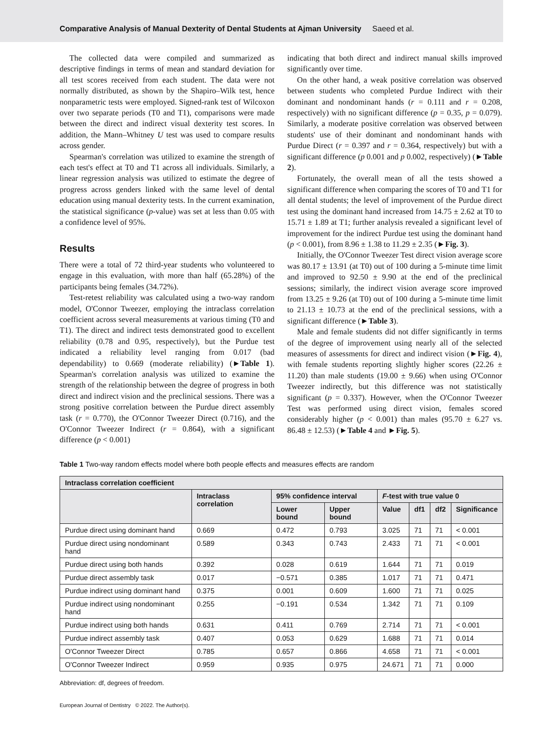Comparative Analysis of Manual Dexterity of Dental Students at Ajman University Saeed et al.
The collected data were compiled and summarized as descriptive findings in terms of mean and standard deviation for all test scores received from each student. The data were not normally distributed, as shown by the Shapiro–Wilk test, hence nonparametric tests were employed. Signed-rank test of Wilcoxon over two separate periods (T0 and T1), comparisons were made between the direct and indirect visual dexterity test scores. In addition, the Mann–Whitney U test was used to compare results across gender.
Spearman's correlation was utilized to examine the strength of each test's effect at T0 and T1 across all individuals. Similarly, a linear regression analysis was utilized to estimate the degree of progress across genders linked with the same level of dental education using manual dexterity tests. In the current examination, the statistical significance (p-value) was set at less than 0.05 with a confidence level of 95%.
Results
There were a total of 72 third-year students who volunteered to engage in this evaluation, with more than half (65.28%) of the participants being females (34.72%).
Test-retest reliability was calculated using a two-way random model, O'Connor Tweezer, employing the intraclass correlation coefficient across several measurements at various timing (T0 and T1). The direct and indirect tests demonstrated good to excellent reliability (0.78 and 0.95, respectively), but the Purdue test indicated a reliability level ranging from 0.017 (bad dependability) to 0.669 (moderate reliability) (►Table 1). Spearman's correlation analysis was utilized to examine the strength of the relationship between the degree of progress in both direct and indirect vision and the preclinical sessions. There was a strong positive correlation between the Purdue direct assembly task (r = 0.770), the O'Connor Tweezer Direct (0.716), and the O'Connor Tweezer Indirect (r = 0.864), with a significant difference (p < 0.001)
indicating that both direct and indirect manual skills improved significantly over time.
On the other hand, a weak positive correlation was observed between students who completed Purdue Indirect with their dominant and nondominant hands (r = 0.111 and r = 0.208, respectively) with no significant difference (p = 0.35, p = 0.079). Similarly, a moderate positive correlation was observed between students' use of their dominant and nondominant hands with Purdue Direct (r = 0.397 and r = 0.364, respectively) but with a significant difference (p 0.001 and p 0.002, respectively) (►Table 2).
Fortunately, the overall mean of all the tests showed a significant difference when comparing the scores of T0 and T1 for all dental students; the level of improvement of the Purdue direct test using the dominant hand increased from 14.75 ± 2.62 at T0 to 15.71 ± 1.89 at T1; further analysis revealed a significant level of improvement for the indirect Purdue test using the dominant hand (p < 0.001), from 8.96 ± 1.38 to 11.29 ± 2.35 (►Fig. 3).
Initially, the O'Connor Tweezer Test direct vision average score was 80.17 ± 13.91 (at T0) out of 100 during a 5-minute time limit and improved to 92.50 ± 9.90 at the end of the preclinical sessions; similarly, the indirect vision average score improved from 13.25 ± 9.26 (at T0) out of 100 during a 5-minute time limit to 21.13 ± 10.73 at the end of the preclinical sessions, with a significant difference (►Table 3).
Male and female students did not differ significantly in terms of the degree of improvement using nearly all of the selected measures of assessments for direct and indirect vision (►Fig. 4), with female students reporting slightly higher scores (22.26 ± 11.20) than male students (19.00 ± 9.66) when using O'Connor Tweezer indirectly, but this difference was not statistically significant (p = 0.337). However, when the O'Connor Tweezer Test was performed using direct vision, females scored considerably higher (p < 0.001) than males (95.70 ± 6.27 vs. 86.48 ± 12.53) (►Table 4 and ►Fig. 5).
Table 1 Two-way random effects model where both people effects and measures effects are random
| Intraclass correlation coefficient | | | | | | | |
| --- | --- | --- | --- | --- | --- | --- | --- |
| | Intraclass correlation | 95% confidence interval | | F -test with true value 0 | | | |
| | | Lower bound | Upper bound | Value | df1 | df2 | Significance |
| Purdue direct using dominant hand | 0.669 | 0.472 | 0.793 | 3.025 | 71 | 71 | < 0.001 |
| Purdue direct using nondominant hand | 0.589 | 0.343 | 0.743 | 2.433 | 71 | 71 | < 0.001 |
| Purdue direct using both hands | 0.392 | 0.028 | 0.619 | 1.644 | 71 | 71 | 0.019 |
| Purdue direct assembly task | 0.017 | −0.571 | 0.385 | 1.017 | 71 | 71 | 0.471 |
| Purdue indirect using dominant hand | 0.375 | 0.001 | 0.609 | 1.600 | 71 | 71 | 0.025 |
| Purdue indirect using nondominant hand | 0.255 | −0.191 | 0.534 | 1.342 | 71 | 71 | 0.109 |
| Purdue indirect using both hands | 0.631 | 0.411 | 0.769 | 2.714 | 71 | 71 | < 0.001 |
| Purdue indirect assembly task | 0.407 | 0.053 | 0.629 | 1.688 | 71 | 71 | 0.014 |
| O'Connor Tweezer Direct | 0.785 | 0.657 | 0.866 | 4.658 | 71 | 71 | < 0.001 |
| O'Connor Tweezer Indirect | 0.959 | 0.935 | 0.975 | 24.671 | 71 | 71 | 0.000 |
Abbreviation: df, degrees of freedom.
European Journal of Dentistry © 2022. The Author(s).